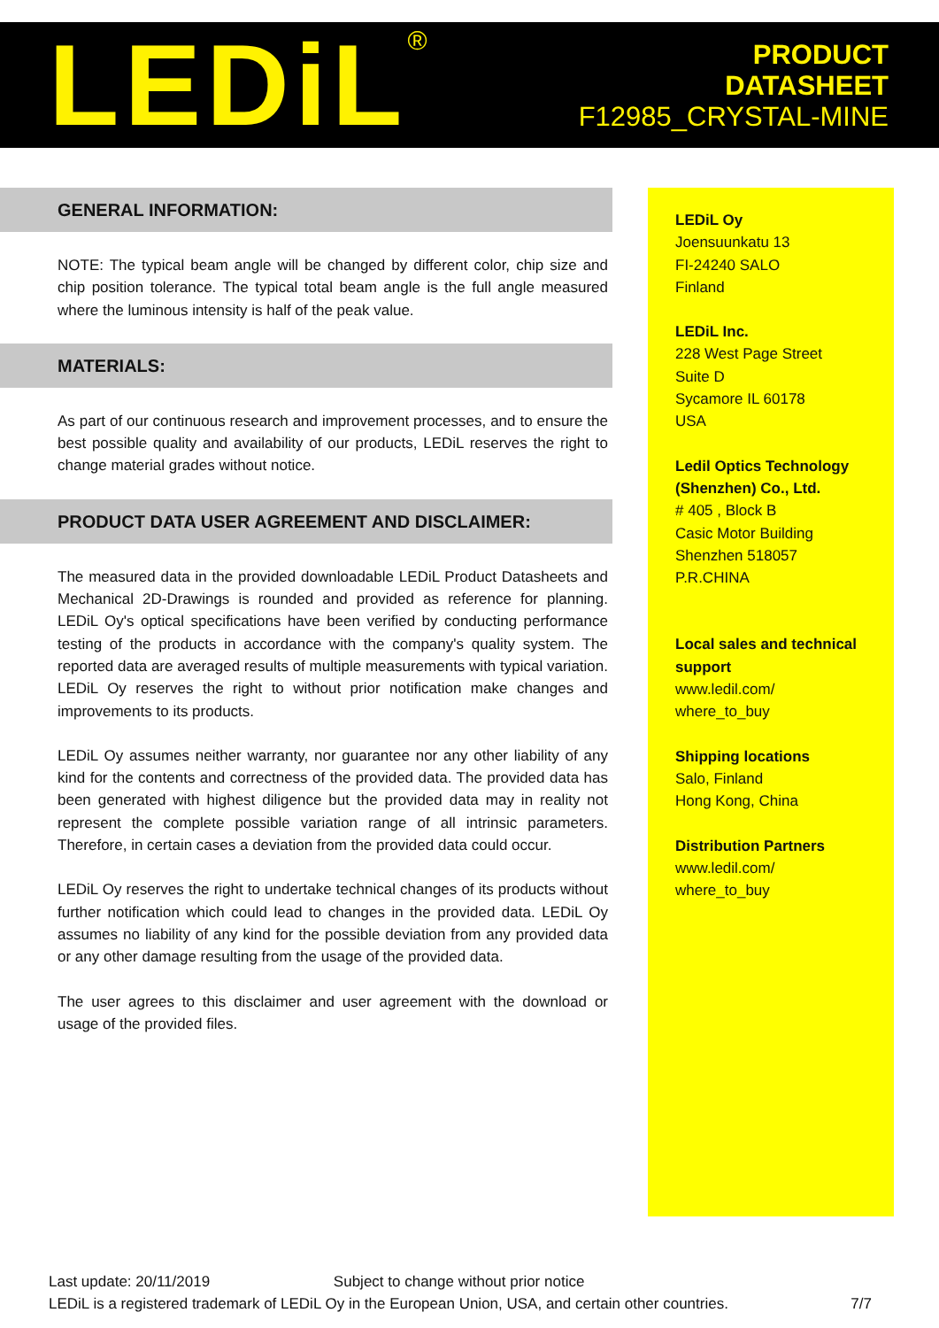LEDiL<sup>®</sup>
PRODUCT
DATASHEET
F12985_CRYSTAL-MINE
GENERAL INFORMATION:
NOTE: The typical beam angle will be changed by different color, chip size and chip position tolerance. The typical total beam angle is the full angle measured where the luminous intensity is half of the peak value.
MATERIALS:
As part of our continuous research and improvement processes, and to ensure the best possible quality and availability of our products, LEDiL reserves the right to change material grades without notice.
PRODUCT DATA USER AGREEMENT AND DISCLAIMER:
The measured data in the provided downloadable LEDiL Product Datasheets and Mechanical 2D-Drawings is rounded and provided as reference for planning. LEDiL Oy's optical specifications have been verified by conducting performance testing of the products in accordance with the company's quality system. The reported data are averaged results of multiple measurements with typical variation. LEDiL Oy reserves the right to without prior notification make changes and improvements to its products.
LEDiL Oy assumes neither warranty, nor guarantee nor any other liability of any kind for the contents and correctness of the provided data. The provided data has been generated with highest diligence but the provided data may in reality not represent the complete possible variation range of all intrinsic parameters. Therefore, in certain cases a deviation from the provided data could occur.
LEDiL Oy reserves the right to undertake technical changes of its products without further notification which could lead to changes in the provided data. LEDiL Oy assumes no liability of any kind for the possible deviation from any provided data or any other damage resulting from the usage of the provided data.
The user agrees to this disclaimer and user agreement with the download or usage of the provided files.
LEDiL Oy
Joensuunkatu 13
FI-24240 SALO
Finland
LEDiL Inc.
228 West Page Street
Suite D
Sycamore IL 60178
USA
Ledil Optics Technology (Shenzhen) Co., Ltd.
# 405 , Block B
Casic Motor Building
Shenzhen 518057
P.R.CHINA
Local sales and technical support
www.ledil.com/
where_to_buy
Shipping locations
Salo, Finland
Hong Kong, China
Distribution Partners
www.ledil.com/
where_to_buy
Last update: 20/11/2019 Subject to change without prior notice
LEDiL is a registered trademark of LEDiL Oy in the European Union, USA, and certain other countries. 7/7